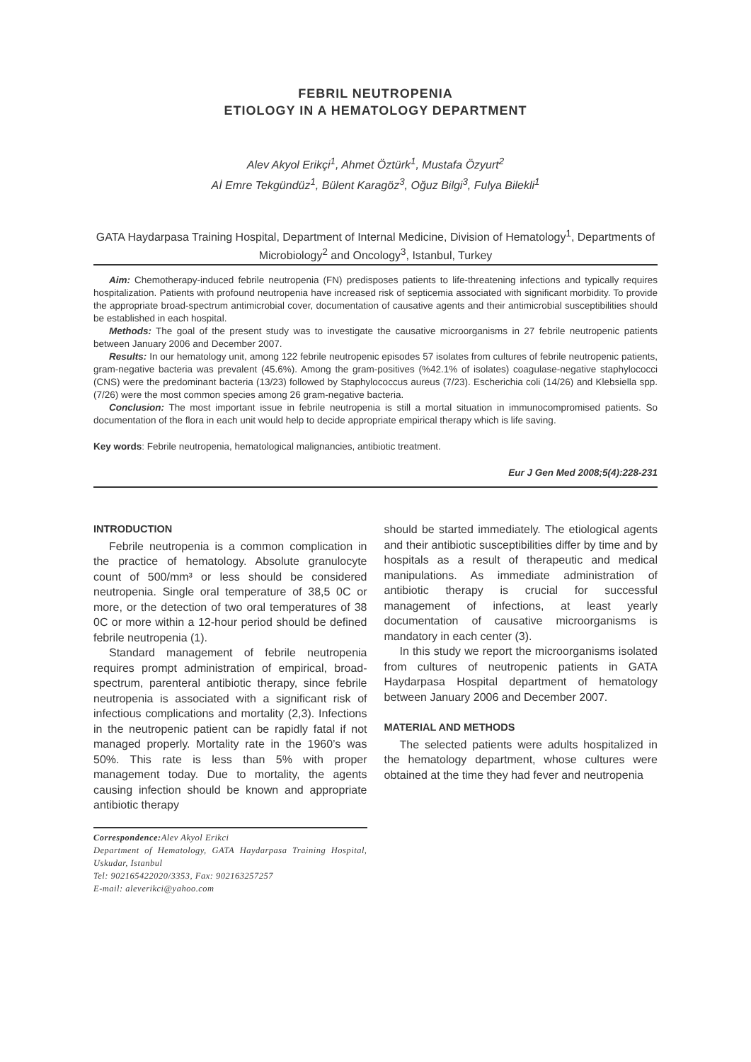FEBRIL NEUTROPENIA
ETIOLOGY IN A HEMATOLOGY DEPARTMENT
Alev Akyol Erikçi<sup>1</sup>, Ahmet Öztürk<sup>1</sup>, Mustafa Özyurt<sup>2</sup>
Aİ Emre Tekgündüz<sup>1</sup>, Bülent Karagöz<sup>3</sup>, Oğuz Bilgi<sup>3</sup>, Fulya Bilekli<sup>1</sup>
GATA Haydarpasa Training Hospital, Department of Internal Medicine, Division of Hematology<sup>1</sup>, Departments of Microbiology<sup>2</sup> and Oncology<sup>3</sup>, Istanbul, Turkey
Aim: Chemotherapy-induced febrile neutropenia (FN) predisposes patients to life-threatening infections and typically requires hospitalization. Patients with profound neutropenia have increased risk of septicemia associated with significant morbidity. To provide the appropriate broad-spectrum antimicrobial cover, documentation of causative agents and their antimicrobial susceptibilities should be established in each hospital.
Methods: The goal of the present study was to investigate the causative microorganisms in 27 febrile neutropenic patients between January 2006 and December 2007.
Results: In our hematology unit, among 122 febrile neutropenic episodes 57 isolates from cultures of febrile neutropenic patients, gram-negative bacteria was prevalent (45.6%). Among the gram-positives (%42.1% of isolates) coagulase-negative staphylococci (CNS) were the predominant bacteria (13/23) followed by Staphylococcus aureus (7/23). Escherichia coli (14/26) and Klebsiella spp. (7/26) were the most common species among 26 gram-negative bacteria.
Conclusion: The most important issue in febrile neutropenia is still a mortal situation in immunocompromised patients. So documentation of the flora in each unit would help to decide appropriate empirical therapy which is life saving.
Key words: Febrile neutropenia, hematological malignancies, antibiotic treatment.
Eur J Gen Med 2008;5(4):228-231
INTRODUCTION
Febrile neutropenia is a common complication in the practice of hematology. Absolute granulocyte count of 500/mm³ or less should be considered neutropenia. Single oral temperature of 38,5 0C or more, or the detection of two oral temperatures of 38 0C or more within a 12-hour period should be defined febrile neutropenia (1).
Standard management of febrile neutropenia requires prompt administration of empirical, broad-spectrum, parenteral antibiotic therapy, since febrile neutropenia is associated with a significant risk of infectious complications and mortality (2,3). Infections in the neutropenic patient can be rapidly fatal if not managed properly. Mortality rate in the 1960’s was 50%. This rate is less than 5% with proper management today. Due to mortality, the agents causing infection should be known and appropriate antibiotic therapy
Correspondence: Alev Akyol Erikci
Department of Hematology, GATA Haydarpasa Training Hospital, Uskudar, Istanbul
Tel: 902165422020/3353, Fax: 902163257257
E-mail: aleverikci@yahoo.com
should be started immediately. The etiological agents and their antibiotic susceptibilities differ by time and by hospitals as a result of therapeutic and medical manipulations. As immediate administration of antibiotic therapy is crucial for successful management of infections, at least yearly documentation of causative microorganisms is mandatory in each center (3).
In this study we report the microorganisms isolated from cultures of neutropenic patients in GATA Haydarpasa Hospital department of hematology between January 2006 and December 2007.
MATERIAL AND METHODS
The selected patients were adults hospitalized in the hematology department, whose cultures were obtained at the time they had fever and neutropenia